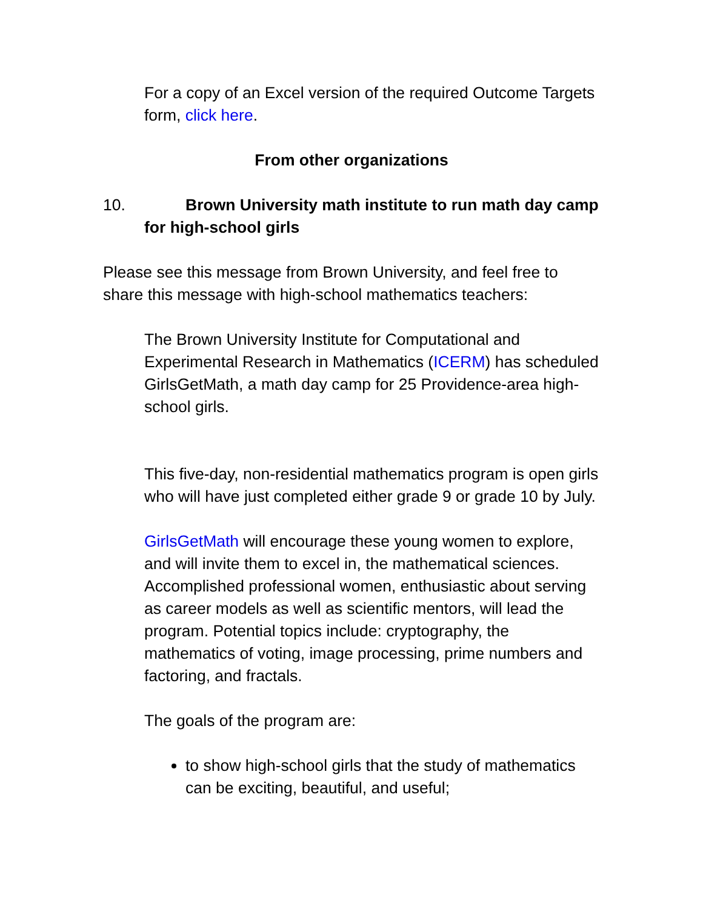For a copy of an Excel version of the required Outcome Targets form, click here.
From other organizations
10. Brown University math institute to run math day camp for high-school girls
Please see this message from Brown University, and feel free to share this message with high-school mathematics teachers:
The Brown University Institute for Computational and Experimental Research in Mathematics (ICERM) has scheduled GirlsGetMath, a math day camp for 25 Providence-area high-school girls.
This five-day, non-residential mathematics program is open girls who will have just completed either grade 9 or grade 10 by July.
GirlsGetMath will encourage these young women to explore, and will invite them to excel in, the mathematical sciences. Accomplished professional women, enthusiastic about serving as career models as well as scientific mentors, will lead the program. Potential topics include: cryptography, the mathematics of voting, image processing, prime numbers and factoring, and fractals.
The goals of the program are:
to show high-school girls that the study of mathematics can be exciting, beautiful, and useful;